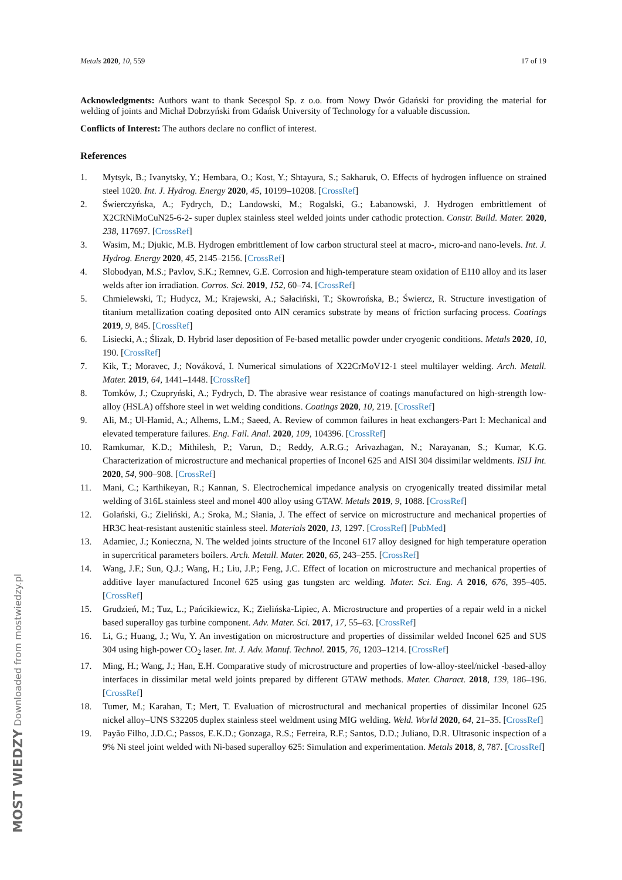Metals 2020, 10, 559 17 of 19
Acknowledgments: Authors want to thank Secespol Sp. z o.o. from Nowy Dwór Gdański for providing the material for welding of joints and Michał Dobrzyński from Gdańsk University of Technology for a valuable discussion.
Conflicts of Interest: The authors declare no conflict of interest.
References
1. Mytsyk, B.; Ivanytsky, Y.; Hembara, O.; Kost, Y.; Shtayura, S.; Sakharuk, O. Effects of hydrogen influence on strained steel 1020. Int. J. Hydrog. Energy 2020, 45, 10199–10208. [CrossRef]
2. Świerczyńska, A.; Fydrych, D.; Landowski, M.; Rogalski, G.; Łabanowski, J. Hydrogen embrittlement of X2CRNiMoCuN25-6-2- super duplex stainless steel welded joints under cathodic protection. Constr. Build. Mater. 2020, 238, 117697. [CrossRef]
3. Wasim, M.; Djukic, M.B. Hydrogen embrittlement of low carbon structural steel at macro-, micro-and nano-levels. Int. J. Hydrog. Energy 2020, 45, 2145–2156. [CrossRef]
4. Slobodyan, M.S.; Pavlov, S.K.; Remnev, G.E. Corrosion and high-temperature steam oxidation of E110 alloy and its laser welds after ion irradiation. Corros. Sci. 2019, 152, 60–74. [CrossRef]
5. Chmielewski, T.; Hudycz, M.; Krajewski, A.; Sałaciński, T.; Skowrońska, B.; Świercz, R. Structure investigation of titanium metallization coating deposited onto AlN ceramics substrate by means of friction surfacing process. Coatings 2019, 9, 845. [CrossRef]
6. Lisiecki, A.; Ślizak, D. Hybrid laser deposition of Fe-based metallic powder under cryogenic conditions. Metals 2020, 10, 190. [CrossRef]
7. Kik, T.; Moravec, J.; Nováková, I. Numerical simulations of X22CrMoV12-1 steel multilayer welding. Arch. Metall. Mater. 2019, 64, 1441–1448. [CrossRef]
8. Tomków, J.; Czupryński, A.; Fydrych, D. The abrasive wear resistance of coatings manufactured on high-strength low-alloy (HSLA) offshore steel in wet welding conditions. Coatings 2020, 10, 219. [CrossRef]
9. Ali, M.; Ul-Hamid, A.; Alhems, L.M.; Saeed, A. Review of common failures in heat exchangers-Part I: Mechanical and elevated temperature failures. Eng. Fail. Anal. 2020, 109, 104396. [CrossRef]
10. Ramkumar, K.D.; Mithilesh, P.; Varun, D.; Reddy, A.R.G.; Arivazhagan, N.; Narayanan, S.; Kumar, K.G. Characterization of microstructure and mechanical properties of Inconel 625 and AISI 304 dissimilar weldments. ISIJ Int. 2020, 54, 900–908. [CrossRef]
11. Mani, C.; Karthikeyan, R.; Kannan, S. Electrochemical impedance analysis on cryogenically treated dissimilar metal welding of 316L stainless steel and monel 400 alloy using GTAW. Metals 2019, 9, 1088. [CrossRef]
12. Golański, G.; Zieliński, A.; Sroka, M.; Słania, J. The effect of service on microstructure and mechanical properties of HR3C heat-resistant austenitic stainless steel. Materials 2020, 13, 1297. [CrossRef] [PubMed]
13. Adamiec, J.; Konieczna, N. The welded joints structure of the Inconel 617 alloy designed for high temperature operation in supercritical parameters boilers. Arch. Metall. Mater. 2020, 65, 243–255. [CrossRef]
14. Wang, J.F.; Sun, Q.J.; Wang, H.; Liu, J.P.; Feng, J.C. Effect of location on microstructure and mechanical properties of additive layer manufactured Inconel 625 using gas tungsten arc welding. Mater. Sci. Eng. A 2016, 676, 395–405. [CrossRef]
15. Grudzień, M.; Tuz, L.; Pańcikiewicz, K.; Zielińska-Lipiec, A. Microstructure and properties of a repair weld in a nickel based superalloy gas turbine component. Adv. Mater. Sci. 2017, 17, 55–63. [CrossRef]
16. Li, G.; Huang, J.; Wu, Y. An investigation on microstructure and properties of dissimilar welded Inconel 625 and SUS 304 using high-power CO<sub>2</sub> laser. Int. J. Adv. Manuf. Technol. 2015, 76, 1203–1214. [CrossRef]
17. Ming, H.; Wang, J.; Han, E.H. Comparative study of microstructure and properties of low-alloy-steel/nickel -based-alloy interfaces in dissimilar metal weld joints prepared by different GTAW methods. Mater. Charact. 2018, 139, 186–196. [CrossRef]
18. Tumer, M.; Karahan, T.; Mert, T. Evaluation of microstructural and mechanical properties of dissimilar Inconel 625 nickel alloy–UNS S32205 duplex stainless steel weldment using MIG welding. Weld. World 2020, 64, 21–35. [CrossRef]
19. Payão Filho, J.D.C.; Passos, E.K.D.; Gonzaga, R.S.; Ferreira, R.F.; Santos, D.D.; Juliano, D.R. Ultrasonic inspection of a 9% Ni steel joint welded with Ni-based superalloy 625: Simulation and experimentation. Metals 2018, 8, 787. [CrossRef]
MOST WIEDZY Downloaded from mostwiedzy.pl